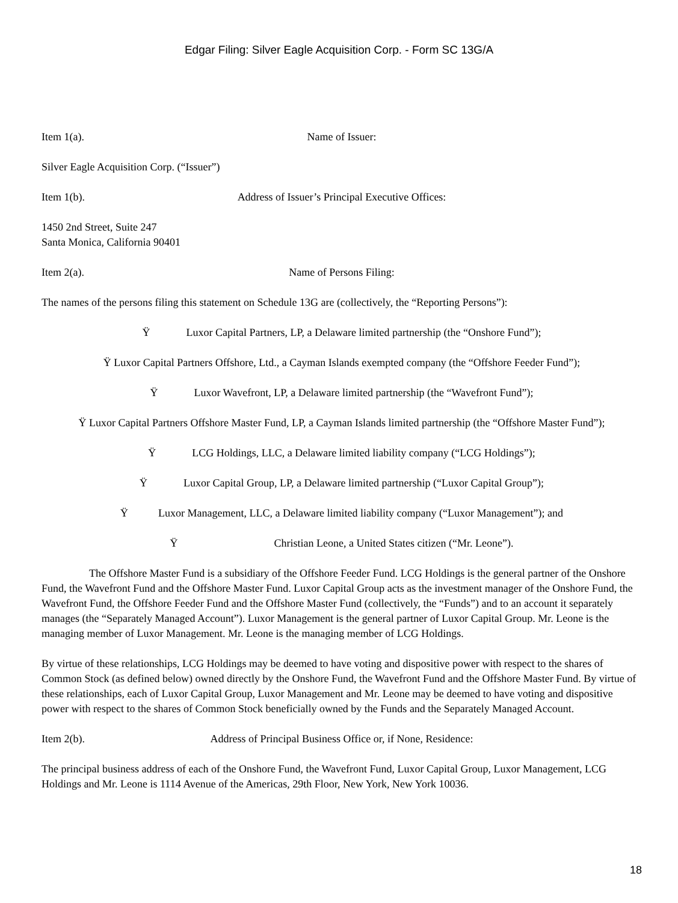Edgar Filing: Silver Eagle Acquisition Corp. - Form SC 13G/A
Item 1(a). Name of Issuer:
Silver Eagle Acquisition Corp. (“Issuer”)
Item 1(b). Address of Issuer’s Principal Executive Offices:
1450 2nd Street, Suite 247
Santa Monica, California 90401
Item 2(a). Name of Persons Filing:
The names of the persons filing this statement on Schedule 13G are (collectively, the “Reporting Persons”):
Ÿ Luxor Capital Partners, LP, a Delaware limited partnership (the “Onshore Fund”);
Ÿ Luxor Capital Partners Offshore, Ltd., a Cayman Islands exempted company (the “Offshore Feeder Fund”);
Ÿ Luxor Wavefront, LP, a Delaware limited partnership (the “Wavefront Fund”);
Ÿ Luxor Capital Partners Offshore Master Fund, LP, a Cayman Islands limited partnership (the “Offshore Master Fund”);
Ÿ LCG Holdings, LLC, a Delaware limited liability company (“LCG Holdings”);
Ÿ Luxor Capital Group, LP, a Delaware limited partnership (“Luxor Capital Group”);
Ÿ Luxor Management, LLC, a Delaware limited liability company (“Luxor Management”); and
Ÿ Christian Leone, a United States citizen (“Mr. Leone”).
The Offshore Master Fund is a subsidiary of the Offshore Feeder Fund. LCG Holdings is the general partner of the Onshore Fund, the Wavefront Fund and the Offshore Master Fund. Luxor Capital Group acts as the investment manager of the Onshore Fund, the Wavefront Fund, the Offshore Feeder Fund and the Offshore Master Fund (collectively, the “Funds”) and to an account it separately manages (the “Separately Managed Account”). Luxor Management is the general partner of Luxor Capital Group. Mr. Leone is the managing member of Luxor Management. Mr. Leone is the managing member of LCG Holdings.
By virtue of these relationships, LCG Holdings may be deemed to have voting and dispositive power with respect to the shares of Common Stock (as defined below) owned directly by the Onshore Fund, the Wavefront Fund and the Offshore Master Fund. By virtue of these relationships, each of Luxor Capital Group, Luxor Management and Mr. Leone may be deemed to have voting and dispositive power with respect to the shares of Common Stock beneficially owned by the Funds and the Separately Managed Account.
Item 2(b). Address of Principal Business Office or, if None, Residence:
The principal business address of each of the Onshore Fund, the Wavefront Fund, Luxor Capital Group, Luxor Management, LCG Holdings and Mr. Leone is 1114 Avenue of the Americas, 29th Floor, New York, New York 10036.
18